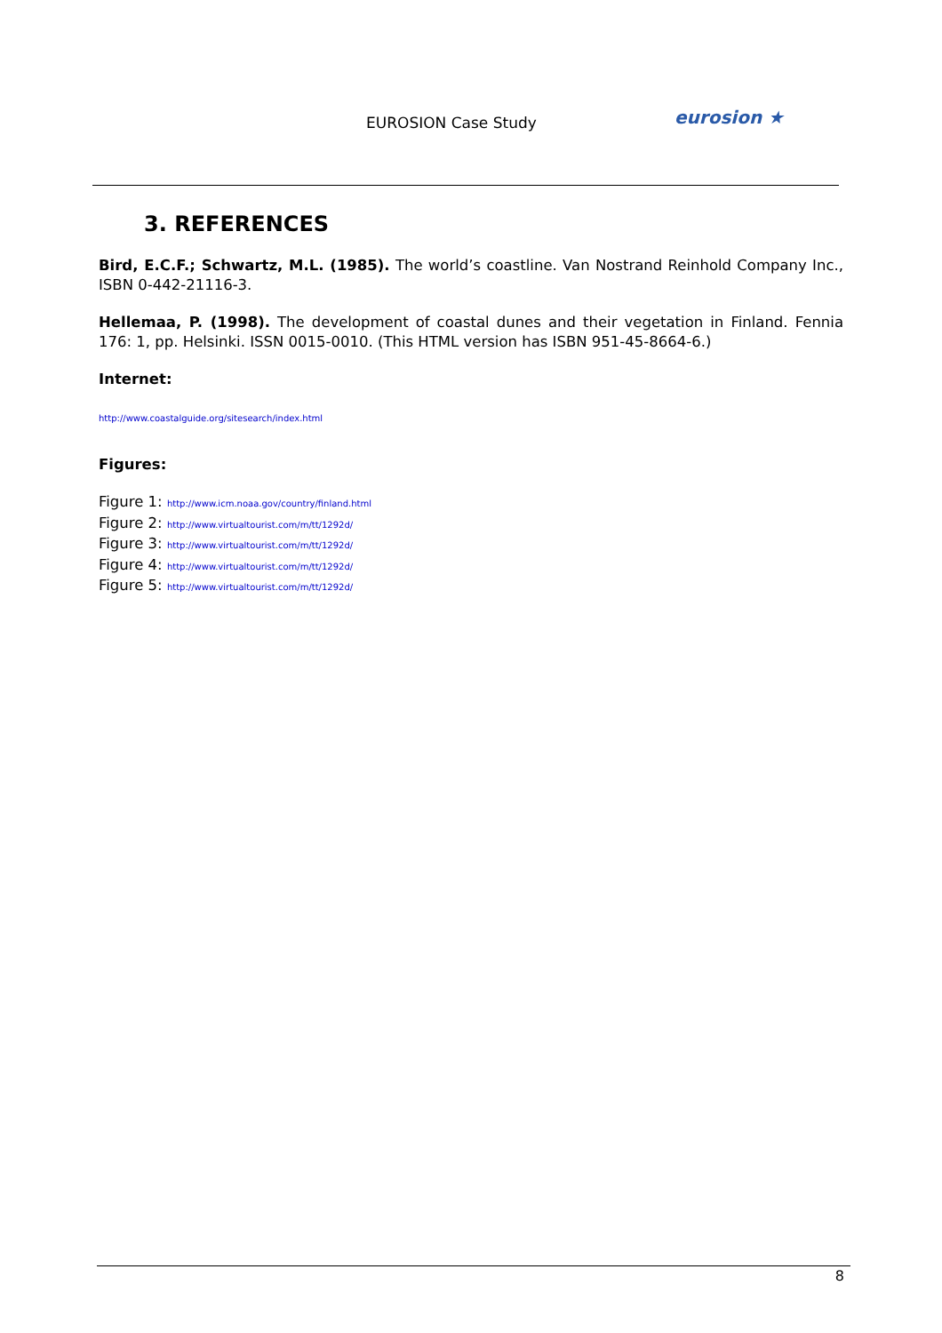EUROSION Case Study eurosion ★
3. REFERENCES
Bird, E.C.F.; Schwartz, M.L. (1985). The world’s coastline. Van Nostrand Reinhold Company Inc., ISBN 0-442-21116-3.
Hellemaa, P. (1998). The development of coastal dunes and their vegetation in Finland. Fennia 176: 1, pp. Helsinki. ISSN 0015-0010. (This HTML version has ISBN 951-45-8664-6.)
Internet:
http://www.coastalguide.org/sitesearch/index.html
Figures:
Figure 1: http://www.icm.noaa.gov/country/finland.html
Figure 2: http://www.virtualtourist.com/m/tt/1292d/
Figure 3: http://www.virtualtourist.com/m/tt/1292d/
Figure 4: http://www.virtualtourist.com/m/tt/1292d/
Figure 5: http://www.virtualtourist.com/m/tt/1292d/
8